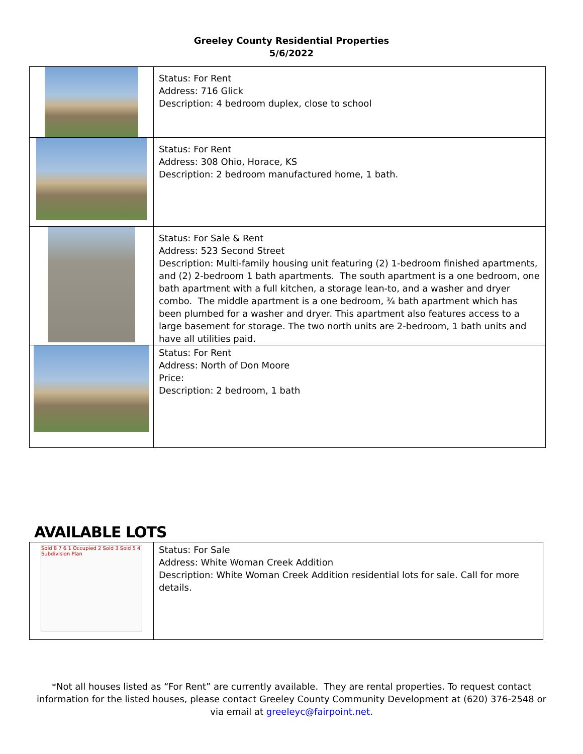Greeley County Residential Properties
5/6/2022
| | Status: For Rent Address: 716 Glick Description: 4 bedroom duplex, close to school |
| | Status: For Rent Address: 308 Ohio, Horace, KS Description: 2 bedroom manufactured home, 1 bath. |
| | Status: For Sale & Rent Address: 523 Second Street Description: Multi-family housing unit featuring (2) 1-bedroom finished apartments, and (2) 2-bedroom 1 bath apartments. The south apartment is a one bedroom, one bath apartment with a full kitchen, a storage lean-to, and a washer and dryer combo. The middle apartment is a one bedroom, ¾ bath apartment which has been plumbed for a washer and dryer. This apartment also features access to a large basement for storage. The two north units are 2-bedroom, 1 bath units and have all utilities paid. |
| | Status: For Rent Address: North of Don Moore Price: Description: 2 bedroom, 1 bath |
AVAILABLE LOTS
| Sold 8 7 6 1 Occupied 2 Sold 3 Sold 5 4 Subdivision Plan | Status: For Sale Address: White Woman Creek Addition Description: White Woman Creek Addition residential lots for sale. Call for more details. |
*Not all houses listed as “For Rent” are currently available. They are rental properties. To request contact information for the listed houses, please contact Greeley County Community Development at (620) 376-2548 or via email at greeleyc@fairpoint.net.